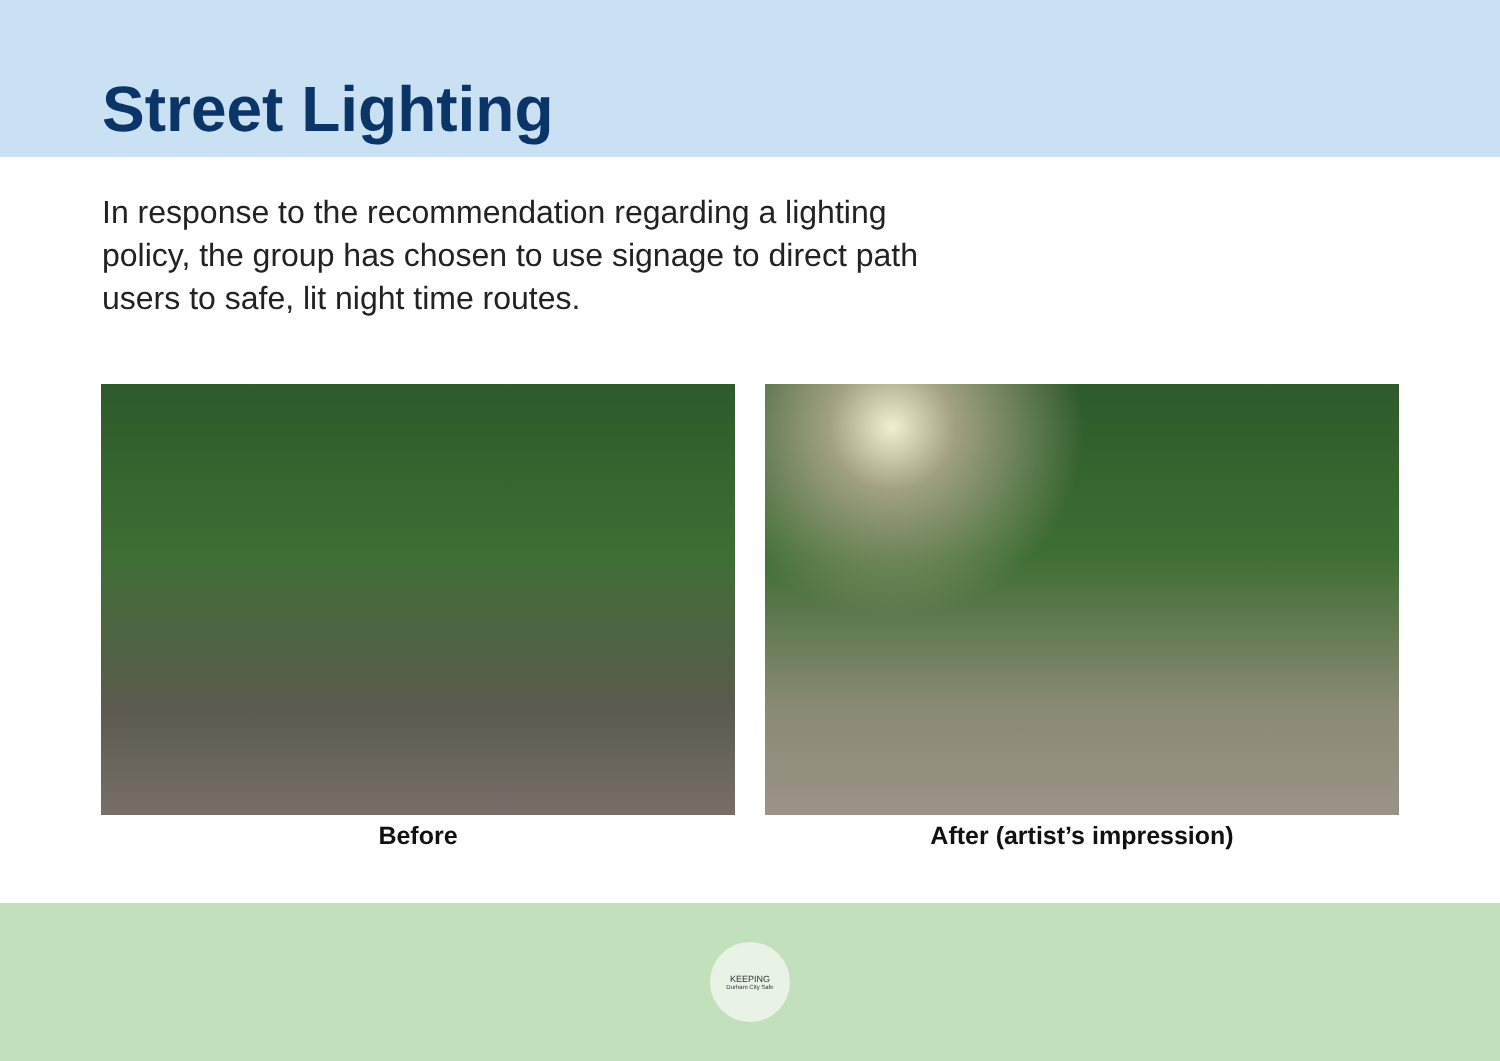Street Lighting
In response to the recommendation regarding a lighting policy, the group has chosen to use signage to direct path users to safe, lit night time routes.
Before After (artist’s impression)
KEEPING
Durham City Safe